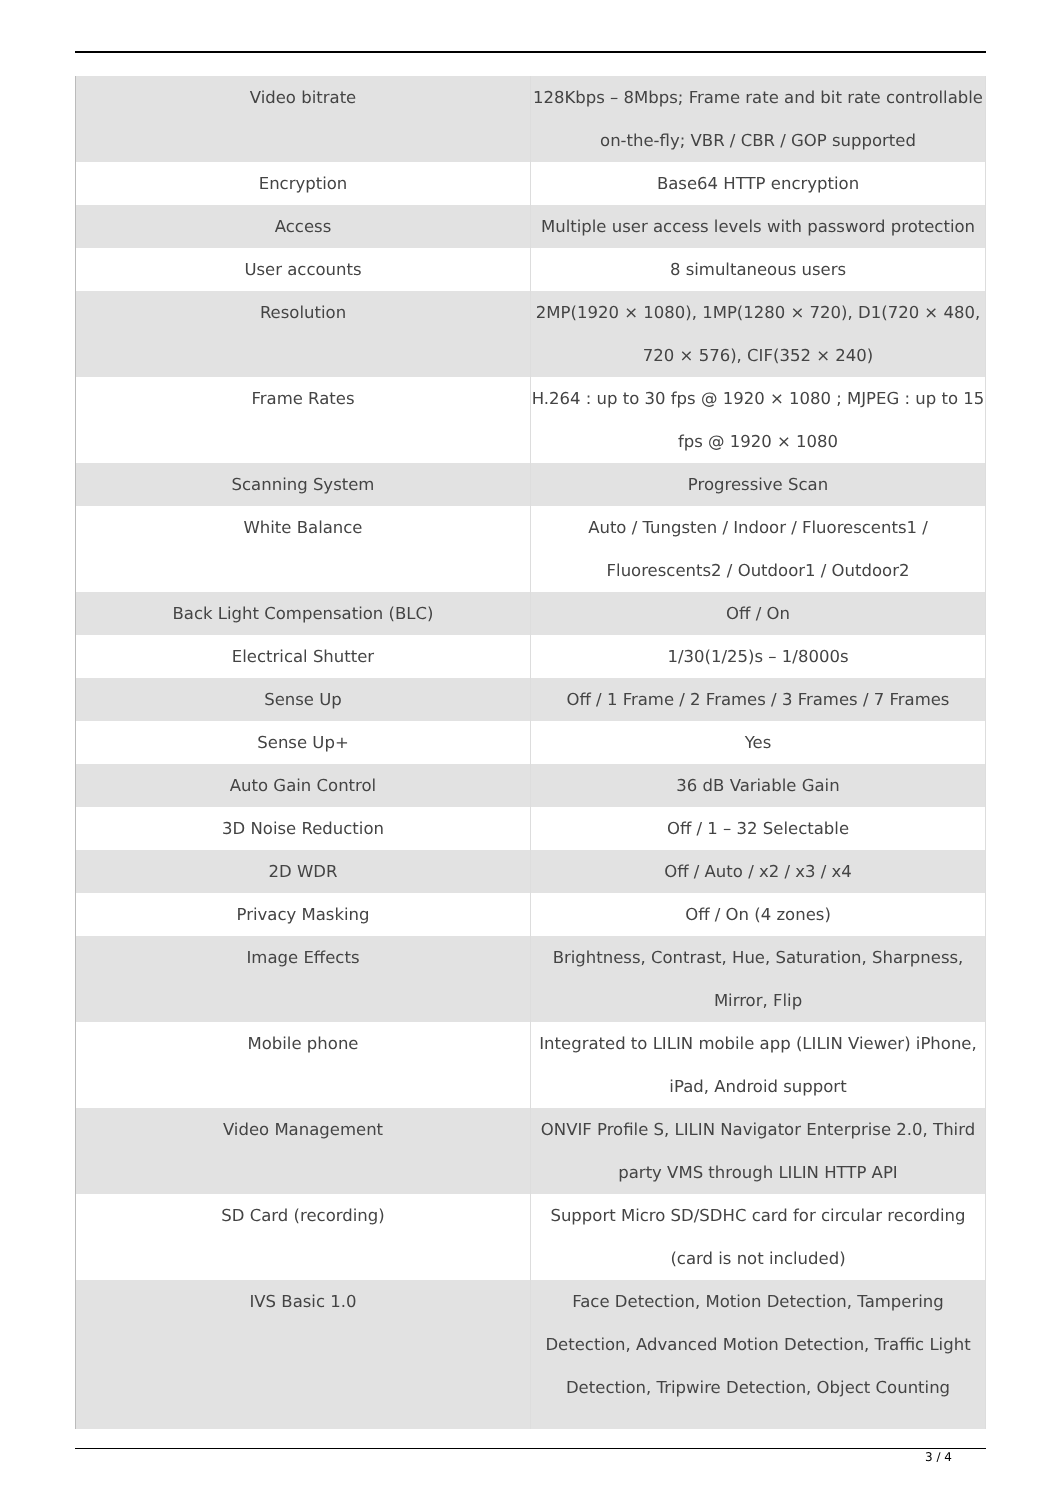| Video bitrate | 128Kbps – 8Mbps; Frame rate and bit rate controllable on-the-fly; VBR / CBR / GOP supported |
| Encryption | Base64 HTTP encryption |
| Access | Multiple user access levels with password protection |
| User accounts | 8 simultaneous users |
| Resolution | 2MP(1920 × 1080), 1MP(1280 × 720), D1(720 × 480, 720 × 576), CIF(352 × 240) |
| Frame Rates | H.264 : up to 30 fps @ 1920 × 1080 ; MJPEG : up to 15 fps @ 1920 × 1080 |
| Scanning System | Progressive Scan |
| White Balance | Auto / Tungsten / Indoor / Fluorescents1 / Fluorescents2 / Outdoor1 / Outdoor2 |
| Back Light Compensation (BLC) | Off / On |
| Electrical Shutter | 1/30(1/25)s – 1/8000s |
| Sense Up | Off / 1 Frame / 2 Frames / 3 Frames / 7 Frames |
| Sense Up+ | Yes |
| Auto Gain Control | 36 dB Variable Gain |
| 3D Noise Reduction | Off / 1 – 32 Selectable |
| 2D WDR | Off / Auto / x2 / x3 / x4 |
| Privacy Masking | Off / On (4 zones) |
| Image Effects | Brightness, Contrast, Hue, Saturation, Sharpness, Mirror, Flip |
| Mobile phone | Integrated to LILIN mobile app (LILIN Viewer) iPhone, iPad, Android support |
| Video Management | ONVIF Profile S, LILIN Navigator Enterprise 2.0, Third party VMS through LILIN HTTP API |
| SD Card (recording) | Support Micro SD/SDHC card for circular recording (card is not included) |
| IVS Basic 1.0 | Face Detection, Motion Detection, Tampering Detection, Advanced Motion Detection, Traffic Light Detection, Tripwire Detection, Object Counting |
3 / 4